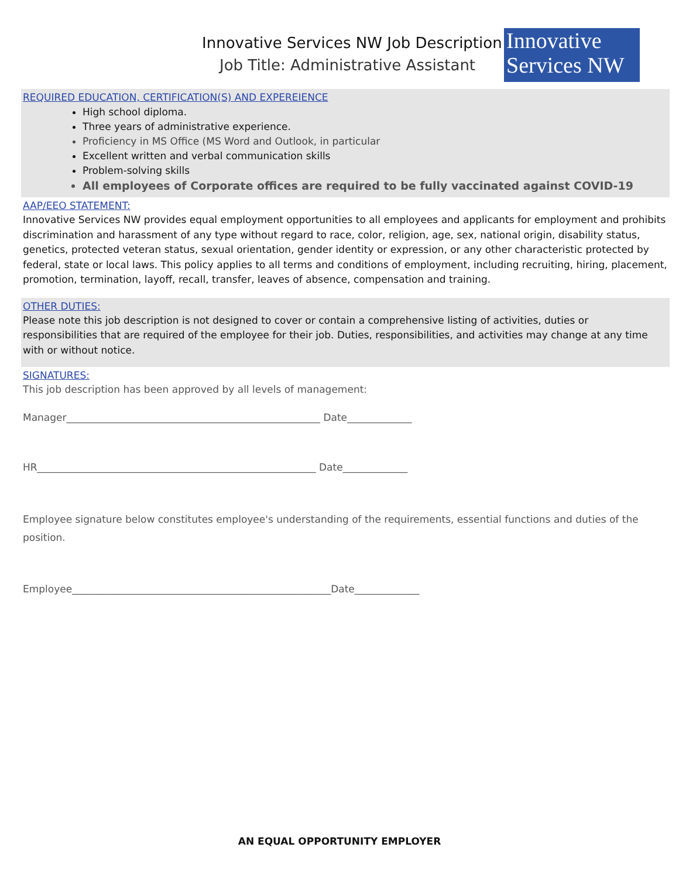Innovative Services NW Job Description
Job Title: Administrative Assistant
Innovative
Services NW
REQUIRED EDUCATION, CERTIFICATION(S) AND EXPEREIENCE
High school diploma.
Three years of administrative experience.
Proficiency in MS Office (MS Word and Outlook, in particular
Excellent written and verbal communication skills
Problem-solving skills
All employees of Corporate offices are required to be fully vaccinated against COVID-19
AAP/EEO STATEMENT:
Innovative Services NW provides equal employment opportunities to all employees and applicants for employment and prohibits discrimination and harassment of any type without regard to race, color, religion, age, sex, national origin, disability status, genetics, protected veteran status, sexual orientation, gender identity or expression, or any other characteristic protected by federal, state or local laws. This policy applies to all terms and conditions of employment, including recruiting, hiring, placement, promotion, termination, layoff, recall, transfer, leaves of absence, compensation and training.
OTHER DUTIES:
Please note this job description is not designed to cover or contain a comprehensive listing of activities, duties or responsibilities that are required of the employee for their job. Duties, responsibilities, and activities may change at any time with or without notice.
SIGNATURES:
This job description has been approved by all levels of management:
Manager___________________________________________________ Date_____________
HR________________________________________________________ Date_____________
Employee signature below constitutes employee's understanding of the requirements, essential functions and duties of the position.
Employee____________________________________________________Date_____________
AN EQUAL OPPORTUNITY EMPLOYER